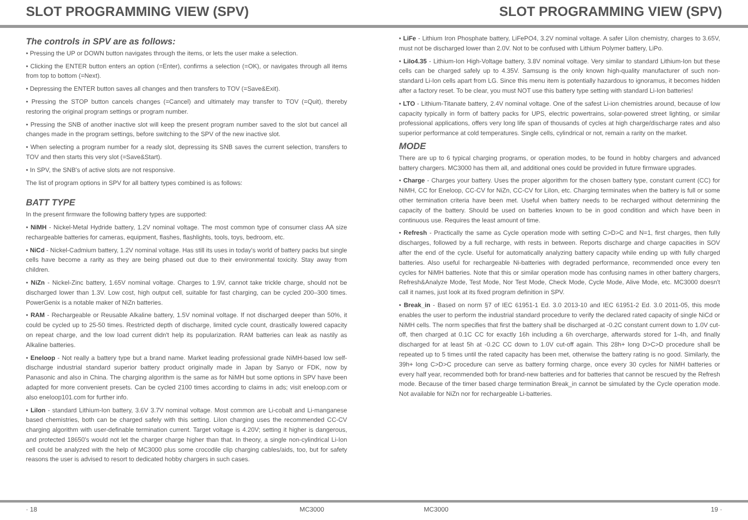SLOT PROGRAMMING VIEW (SPV) SLOT PROGRAMMING VIEW (SPV)
The controls in SPV are as follows:
• Pressing the UP or DOWN button navigates through the items, or lets the user make a selection.
• Clicking the ENTER button enters an option (=Enter), confirms a selection (=OK), or navigates through all items from top to bottom (=Next).
• Depressing the ENTER button saves all changes and then transfers to TOV (=Save&Exit).
• Pressing the STOP button cancels changes (=Cancel) and ultimately may transfer to TOV (=Quit), thereby restoring the original program settings or program number.
• Pressing the SNB of another inactive slot will keep the present program number saved to the slot but cancel all changes made in the program settings, before switching to the SPV of the new inactive slot.
• When selecting a program number for a ready slot, depressing its SNB saves the current selection, transfers to TOV and then starts this very slot (=Save&Start).
• In SPV, the SNB's of active slots are not responsive.
The list of program options in SPV for all battery types combined is as follows:
BATT TYPE
In the present firmware the following battery types are supported:
• NiMH - Nickel-Metal Hydride battery, 1.2V nominal voltage. The most common type of consumer class AA size rechargeable batteries for cameras, equipment, flashes, flashlights, tools, toys, bedroom, etc.
• NiCd - Nickel-Cadmium battery, 1.2V nominal voltage. Has still its uses in today's world of battery packs but single cells have become a rarity as they are being phased out due to their environmental toxicity. Stay away from children.
• NiZn - Nickel-Zinc battery, 1.65V nominal voltage. Charges to 1.9V, cannot take trickle charge, should not be discharged lower than 1.3V. Low cost, high output cell, suitable for fast charging, can be cycled 200–300 times. PowerGenix is a notable maker of NiZn batteries.
• RAM - Rechargeable or Reusable Alkaline battery, 1.5V nominal voltage. If not discharged deeper than 50%, it could be cycled up to 25-50 times. Restricted depth of discharge, limited cycle count, drastically lowered capacity on repeat charge, and the low load current didn't help its popularization. RAM batteries can leak as nastily as Alkaline batteries.
• Eneloop - Not really a battery type but a brand name. Market leading professional grade NiMH-based low self-discharge industrial standard superior battery product originally made in Japan by Sanyo or FDK, now by Panasonic and also in China. The charging algorithm is the same as for NiMH but some options in SPV have been adapted for more convenient presets. Can be cycled 2100 times according to claims in ads; visit eneloop.com or also eneloop101.com for further info.
• LiIon - standard Lithium-Ion battery, 3.6V 3.7V nominal voltage. Most common are Li-cobalt and Li-manganese based chemistries, both can be charged safely with this setting. LiIon charging uses the recommended CC-CV charging algorithm with user-definable termination current. Target voltage is 4.20V; setting it higher is dangerous, and protected 18650's would not let the charger charge higher than that. In theory, a single non-cylindrical Li-Ion cell could be analyzed with the help of MC3000 plus some crocodile clip charging cables/aids, too, but for safety reasons the user is advised to resort to dedicated hobby chargers in such cases.
• LiFe - Lithium Iron Phosphate battery, LiFePO4, 3.2V nominal voltage. A safer LiIon chemistry, charges to 3.65V, must not be discharged lower than 2.0V. Not to be confused with Lithium Polymer battery, LiPo.
• LiIo4.35 - Lithium-Ion High-Voltage battery, 3.8V nominal voltage. Very similar to standard Lithium-Ion but these cells can be charged safely up to 4.35V. Samsung is the only known high-quality manufacturer of such non-standard Li-Ion cells apart from LG. Since this menu item is potentially hazardous to ignoramus, it becomes hidden after a factory reset. To be clear, you must NOT use this battery type setting with standard Li-Ion batteries!
• LTO - Lithium-Titanate battery, 2.4V nominal voltage. One of the safest Li-ion chemistries around, because of low capacity typically in form of battery packs for UPS, electric powertrains, solar-powered street lighting, or similar professional applications, offers very long life span of thousands of cycles at high charge/discharge rates and also superior performance at cold temperatures. Single cells, cylindrical or not, remain a rarity on the market.
MODE
There are up to 6 typical charging programs, or operation modes, to be found in hobby chargers and advanced battery chargers. MC3000 has them all, and additional ones could be provided in future firmware upgrades.
• Charge - Charges your battery. Uses the proper algorithm for the chosen battery type, constant current (CC) for NiMH, CC for Eneloop, CC-CV for NiZn, CC-CV for LiIon, etc. Charging terminates when the battery is full or some other termination criteria have been met. Useful when battery needs to be recharged without determining the capacity of the battery. Should be used on batteries known to be in good condition and which have been in continuous use. Requires the least amount of time.
• Refresh - Practically the same as Cycle operation mode with setting C>D>C and N=1, first charges, then fully discharges, followed by a full recharge, with rests in between. Reports discharge and charge capacities in SOV after the end of the cycle. Useful for automatically analyzing battery capacity while ending up with fully charged batteries. Also useful for rechargeable Ni-batteries with degraded performance, recommended once every ten cycles for NiMH batteries. Note that this or similar operation mode has confusing names in other battery chargers, Refresh&Analyze Mode, Test Mode, Nor Test Mode, Check Mode, Cycle Mode, Alive Mode, etc. MC3000 doesn't call it names, just look at its fixed program definition in SPV.
• Break_in - Based on norm §7 of IEC 61951-1 Ed. 3.0 2013-10 and IEC 61951-2 Ed. 3.0 2011-05, this mode enables the user to perform the industrial standard procedure to verify the declared rated capacity of single NiCd or NiMH cells. The norm specifies that first the battery shall be discharged at -0.2C constant current down to 1.0V cut-off, then charged at 0.1C CC for exactly 16h including a 6h overcharge, afterwards stored for 1-4h, and finally discharged for at least 5h at -0.2C CC down to 1.0V cut-off again. This 28h+ long D>C>D procedure shall be repeated up to 5 times until the rated capacity has been met, otherwise the battery rating is no good. Similarly, the 39h+ long C>D>C procedure can serve as battery forming charge, once every 30 cycles for NiMH batteries or every half year, recommended both for brand-new batteries and for batteries that cannot be rescued by the Refresh mode. Because of the timer based charge termination Break_in cannot be simulated by the Cycle operation mode. Not available for NiZn nor for rechargeable Li-batteries.
· 18 MC3000 MC3000 19 ·